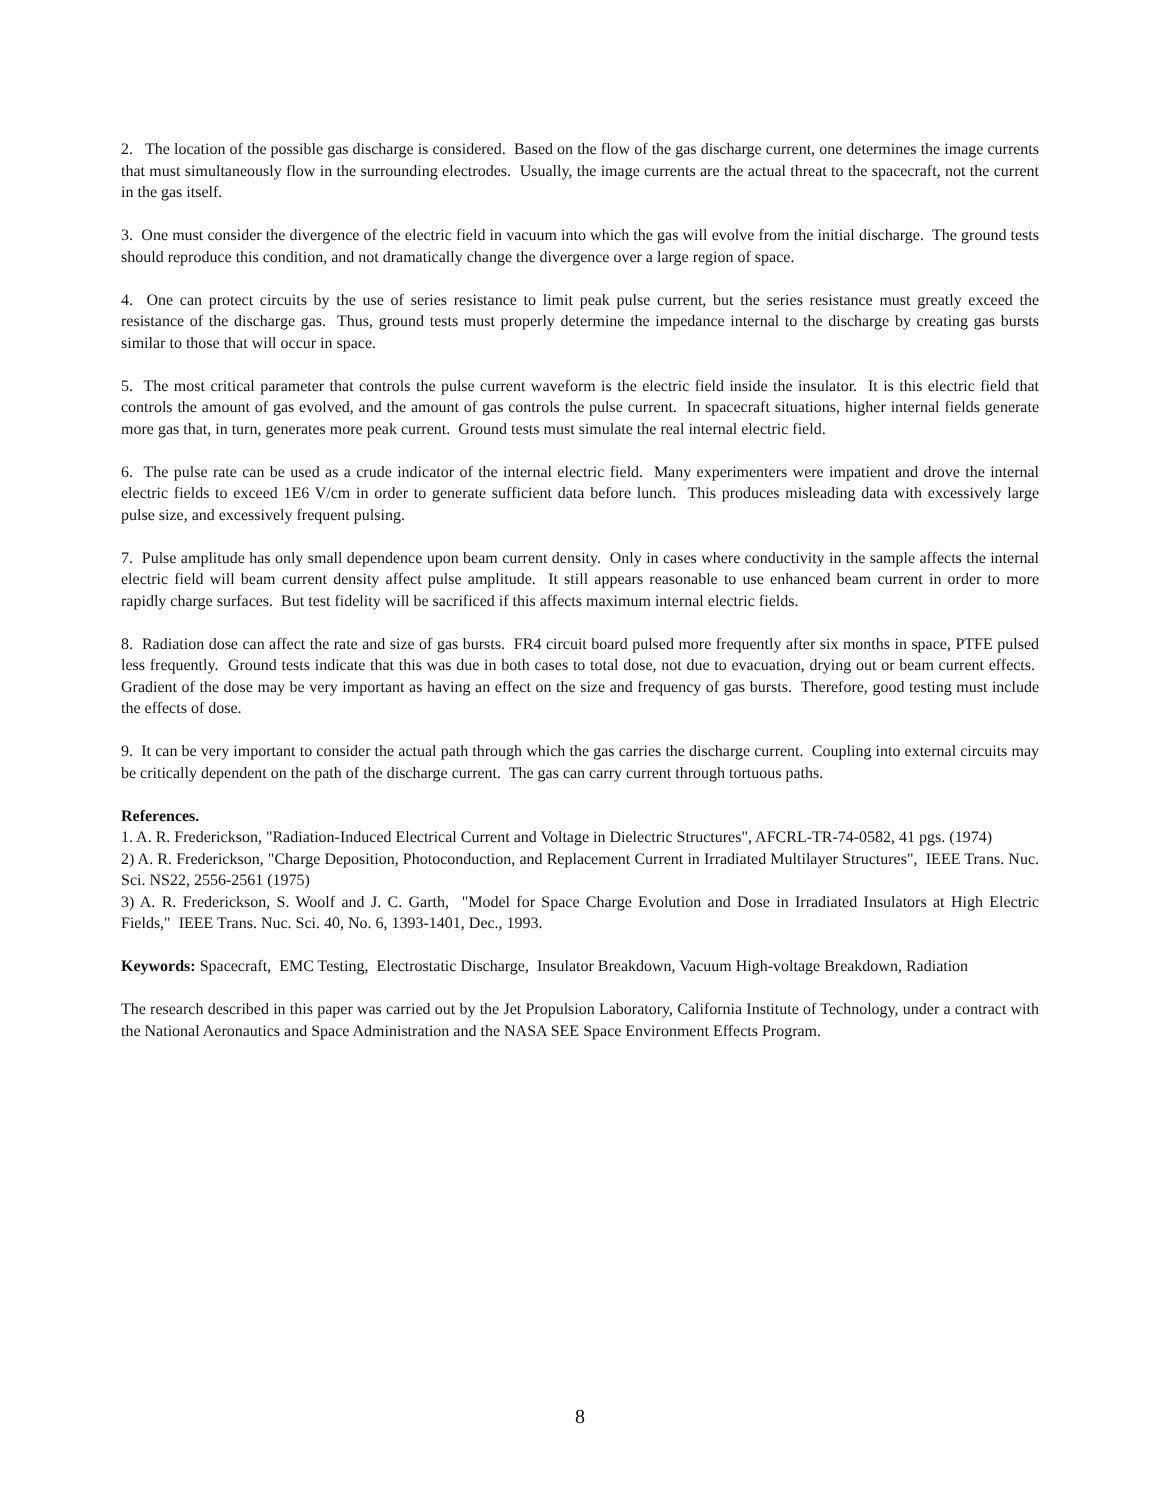2. The location of the possible gas discharge is considered. Based on the flow of the gas discharge current, one determines the image currents that must simultaneously flow in the surrounding electrodes. Usually, the image currents are the actual threat to the spacecraft, not the current in the gas itself.
3. One must consider the divergence of the electric field in vacuum into which the gas will evolve from the initial discharge. The ground tests should reproduce this condition, and not dramatically change the divergence over a large region of space.
4. One can protect circuits by the use of series resistance to limit peak pulse current, but the series resistance must greatly exceed the resistance of the discharge gas. Thus, ground tests must properly determine the impedance internal to the discharge by creating gas bursts similar to those that will occur in space.
5. The most critical parameter that controls the pulse current waveform is the electric field inside the insulator. It is this electric field that controls the amount of gas evolved, and the amount of gas controls the pulse current. In spacecraft situations, higher internal fields generate more gas that, in turn, generates more peak current. Ground tests must simulate the real internal electric field.
6. The pulse rate can be used as a crude indicator of the internal electric field. Many experimenters were impatient and drove the internal electric fields to exceed 1E6 V/cm in order to generate sufficient data before lunch. This produces misleading data with excessively large pulse size, and excessively frequent pulsing.
7. Pulse amplitude has only small dependence upon beam current density. Only in cases where conductivity in the sample affects the internal electric field will beam current density affect pulse amplitude. It still appears reasonable to use enhanced beam current in order to more rapidly charge surfaces. But test fidelity will be sacrificed if this affects maximum internal electric fields.
8. Radiation dose can affect the rate and size of gas bursts. FR4 circuit board pulsed more frequently after six months in space, PTFE pulsed less frequently. Ground tests indicate that this was due in both cases to total dose, not due to evacuation, drying out or beam current effects. Gradient of the dose may be very important as having an effect on the size and frequency of gas bursts. Therefore, good testing must include the effects of dose.
9. It can be very important to consider the actual path through which the gas carries the discharge current. Coupling into external circuits may be critically dependent on the path of the discharge current. The gas can carry current through tortuous paths.
References.
1. A. R. Frederickson, "Radiation-Induced Electrical Current and Voltage in Dielectric Structures", AFCRL-TR-74-0582, 41 pgs. (1974)
2) A. R. Frederickson, "Charge Deposition, Photoconduction, and Replacement Current in Irradiated Multilayer Structures", IEEE Trans. Nuc. Sci. NS22, 2556-2561 (1975)
3) A. R. Frederickson, S. Woolf and J. C. Garth, "Model for Space Charge Evolution and Dose in Irradiated Insulators at High Electric Fields," IEEE Trans. Nuc. Sci. 40, No. 6, 1393-1401, Dec., 1993.
Keywords: Spacecraft, EMC Testing, Electrostatic Discharge, Insulator Breakdown, Vacuum High-voltage Breakdown, Radiation
The research described in this paper was carried out by the Jet Propulsion Laboratory, California Institute of Technology, under a contract with the National Aeronautics and Space Administration and the NASA SEE Space Environment Effects Program.
8